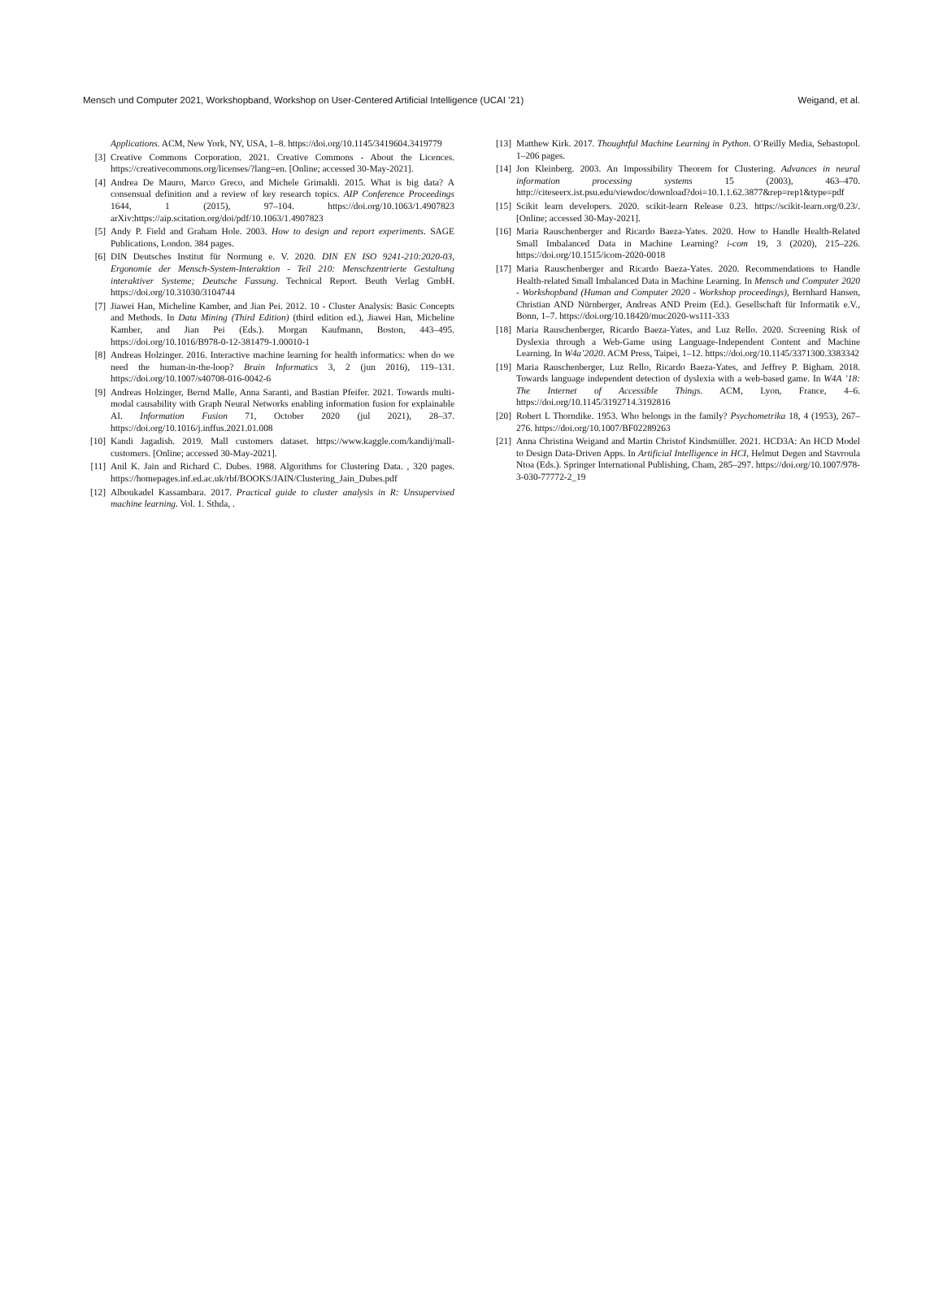Mensch und Computer 2021, Workshopband, Workshop on User-Centered Artificial Intelligence (UCAI ’21) Weigand, et al.
Applications. ACM, New York, NY, USA, 1–8. https://doi.org/10.1145/3419604.3419779
[3] Creative Commons Corporation. 2021. Creative Commons - About the Licences. https://creativecommons.org/licenses/?lang=en. [Online; accessed 30-May-2021].
[4] Andrea De Mauro, Marco Greco, and Michele Grimaldi. 2015. What is big data? A consensual definition and a review of key research topics. AIP Conference Proceedings 1644, 1 (2015), 97–104. https://doi.org/10.1063/1.4907823 arXiv:https://aip.scitation.org/doi/pdf/10.1063/1.4907823
[5] Andy P. Field and Graham Hole. 2003. How to design and report experiments. SAGE Publications, London. 384 pages.
[6] DIN Deutsches Institut für Normung e. V. 2020. DIN EN ISO 9241-210:2020-03, Ergonomie der Mensch-System-Interaktion - Teil 210: Menschzentrierte Gestaltung interaktiver Systeme; Deutsche Fassung. Technical Report. Beuth Verlag GmbH. https://doi.org/10.31030/3104744
[7] Jiawei Han, Micheline Kamber, and Jian Pei. 2012. 10 - Cluster Analysis: Basic Concepts and Methods. In Data Mining (Third Edition) (third edition ed.), Jiawei Han, Micheline Kamber, and Jian Pei (Eds.). Morgan Kaufmann, Boston, 443–495. https://doi.org/10.1016/B978-0-12-381479-1.00010-1
[8] Andreas Holzinger. 2016. Interactive machine learning for health informatics: when do we need the human-in-the-loop? Brain Informatics 3, 2 (jun 2016), 119–131. https://doi.org/10.1007/s40708-016-0042-6
[9] Andreas Holzinger, Bernd Malle, Anna Saranti, and Bastian Pfeifer. 2021. Towards multi-modal causability with Graph Neural Networks enabling information fusion for explainable AI. Information Fusion 71, October 2020 (jul 2021), 28–37. https://doi.org/10.1016/j.inffus.2021.01.008
[10] Kandi Jagadish. 2019. Mall customers dataset. https://www.kaggle.com/kandij/mall-customers. [Online; accessed 30-May-2021].
[11] Anil K. Jain and Richard C. Dubes. 1988. Algorithms for Clustering Data. , 320 pages. https://homepages.inf.ed.ac.uk/rbf/BOOKS/JAIN/Clustering_Jain_Dubes.pdf
[12] Alboukadel Kassambara. 2017. Practical guide to cluster analysis in R: Unsupervised machine learning. Vol. 1. Sthda, .
[13] Matthew Kirk. 2017. Thoughtful Machine Learning in Python. O’Reilly Media, Sebastopol. 1–206 pages.
[14] Jon Kleinberg. 2003. An Impossibility Theorem for Clustering. Advances in neural information processing systems 15 (2003), 463–470. http://citeseerx.ist.psu.edu/viewdoc/download?doi=10.1.1.62.3877&rep=rep1&type=pdf
[15] Scikit learn developers. 2020. scikit-learn Release 0.23. https://scikit-learn.org/0.23/. [Online; accessed 30-May-2021].
[16] Maria Rauschenberger and Ricardo Baeza-Yates. 2020. How to Handle Health-Related Small Imbalanced Data in Machine Learning? i-com 19, 3 (2020), 215–226. https://doi.org/10.1515/icom-2020-0018
[17] Maria Rauschenberger and Ricardo Baeza-Yates. 2020. Recommendations to Handle Health-related Small Imbalanced Data in Machine Learning. In Mensch und Computer 2020 - Workshopband (Human and Computer 2020 - Workshop proceedings), Bernhard Hansen, Christian AND Nürnberger, Andreas AND Preim (Ed.). Gesellschaft für Informatik e.V., Bonn, 1–7. https://doi.org/10.18420/muc2020-ws111-333
[18] Maria Rauschenberger, Ricardo Baeza-Yates, and Luz Rello. 2020. Screening Risk of Dyslexia through a Web-Game using Language-Independent Content and Machine Learning. In W4a’2020. ACM Press, Taipei, 1–12. https://doi.org/10.1145/3371300.3383342
[19] Maria Rauschenberger, Luz Rello, Ricardo Baeza-Yates, and Jeffrey P. Bigham. 2018. Towards language independent detection of dyslexia with a web-based game. In W4A ’18: The Internet of Accessible Things. ACM, Lyon, France, 4–6. https://doi.org/10.1145/3192714.3192816
[20] Robert L Thorndike. 1953. Who belongs in the family? Psychometrika 18, 4 (1953), 267–276. https://doi.org/10.1007/BF02289263
[21] Anna Christina Weigand and Martin Christof Kindsmüller. 2021. HCD3A: An HCD Model to Design Data-Driven Apps. In Artificial Intelligence in HCI, Helmut Degen and Stavroula Ntoa (Eds.). Springer International Publishing, Cham, 285–297. https://doi.org/10.1007/978-3-030-77772-2_19